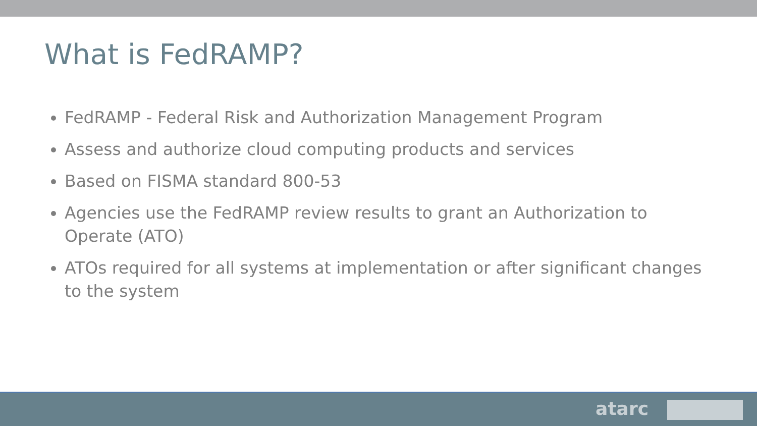What is FedRAMP?
FedRAMP - Federal Risk and Authorization Management Program
Assess and authorize cloud computing products and services
Based on FISMA standard 800-53
Agencies use the FedRAMP review results to grant an Authorization to Operate (ATO)
ATOs required for all systems at implementation or after significant changes to the system
atarc